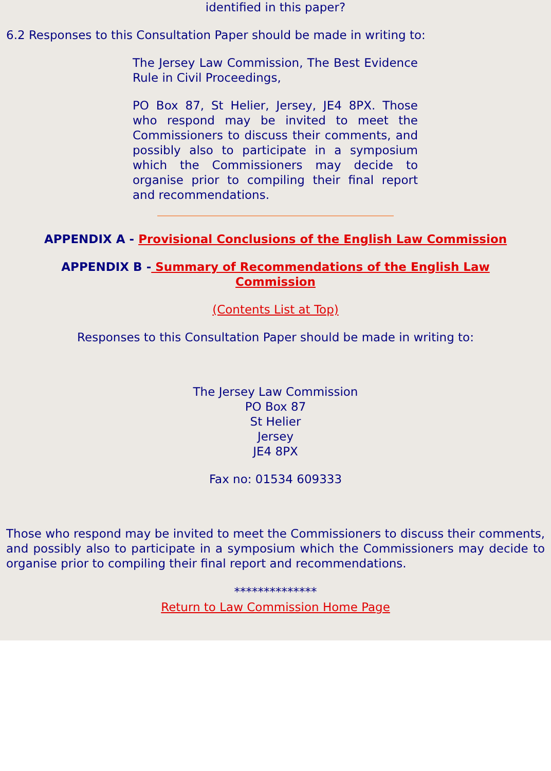identified in this paper?
6.2 Responses to this Consultation Paper should be made in writing to:
The Jersey Law Commission, The Best Evidence Rule in Civil Proceedings,
PO Box 87, St Helier, Jersey, JE4 8PX. Those who respond may be invited to meet the Commissioners to discuss their comments, and possibly also to participate in a symposium which the Commissioners may decide to organise prior to compiling their final report and recommendations.
APPENDIX A - Provisional Conclusions of the English Law Commission
APPENDIX B - Summary of Recommendations of the English Law
Commission
(Contents List at Top)
Responses to this Consultation Paper should be made in writing to:
The Jersey Law Commission
PO Box 87
St Helier
Jersey
JE4 8PX
Fax no: 01534 609333
Those who respond may be invited to meet the Commissioners to discuss their comments, and possibly also to participate in a symposium which the Commissioners may decide to organise prior to compiling their final report and recommendations.
**************
Return to Law Commission Home Page